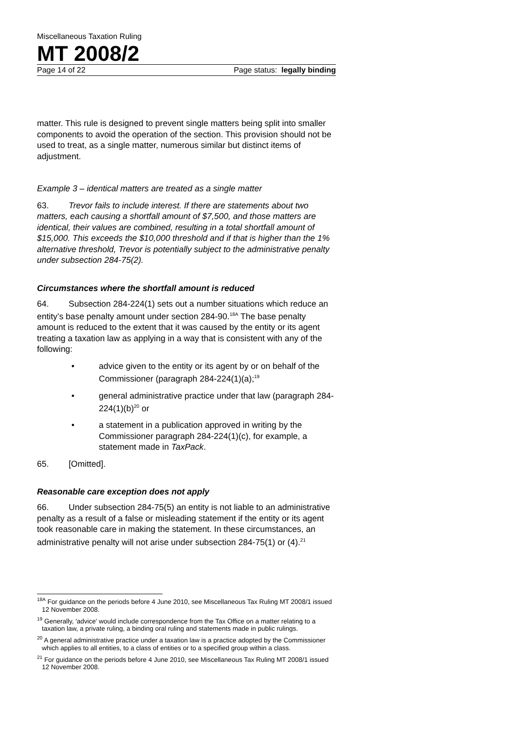Miscellaneous Taxation Ruling
MT 2008/2
Page 14 of 22 Page status: legally binding
matter. This rule is designed to prevent single matters being split into smaller components to avoid the operation of the section. This provision should not be used to treat, as a single matter, numerous similar but distinct items of adjustment.
Example 3 – identical matters are treated as a single matter
63. Trevor fails to include interest. If there are statements about two matters, each causing a shortfall amount of $7,500, and those matters are identical, their values are combined, resulting in a total shortfall amount of $15,000. This exceeds the $10,000 threshold and if that is higher than the 1% alternative threshold, Trevor is potentially subject to the administrative penalty under subsection 284-75(2).
Circumstances where the shortfall amount is reduced
64. Subsection 284-224(1) sets out a number situations which reduce an entity’s base penalty amount under section 284-90.<sup>18A</sup> The base penalty amount is reduced to the extent that it was caused by the entity or its agent treating a taxation law as applying in a way that is consistent with any of the following:
• advice given to the entity or its agent by or on behalf of the Commissioner (paragraph 284-224(1)(a);<sup>19</sup>
• general administrative practice under that law (paragraph 284-224(1)(b)<sup>20</sup> or
• a statement in a publication approved in writing by the Commissioner paragraph 284-224(1)(c), for example, a statement made in TaxPack.
65. [Omitted].
Reasonable care exception does not apply
66. Under subsection 284-75(5) an entity is not liable to an administrative penalty as a result of a false or misleading statement if the entity or its agent took reasonable care in making the statement. In these circumstances, an administrative penalty will not arise under subsection 284-75(1) or (4).<sup>21</sup>
<sup>18A</sup> For guidance on the periods before 4 June 2010, see Miscellaneous Tax Ruling MT 2008/1 issued 12 November 2008.
<sup>19</sup> Generally, 'advice' would include correspondence from the Tax Office on a matter relating to a taxation law, a private ruling, a binding oral ruling and statements made in public rulings.
<sup>20</sup> A general administrative practice under a taxation law is a practice adopted by the Commissioner which applies to all entities, to a class of entities or to a specified group within a class.
<sup>21</sup> For guidance on the periods before 4 June 2010, see Miscellaneous Tax Ruling MT 2008/1 issued 12 November 2008.